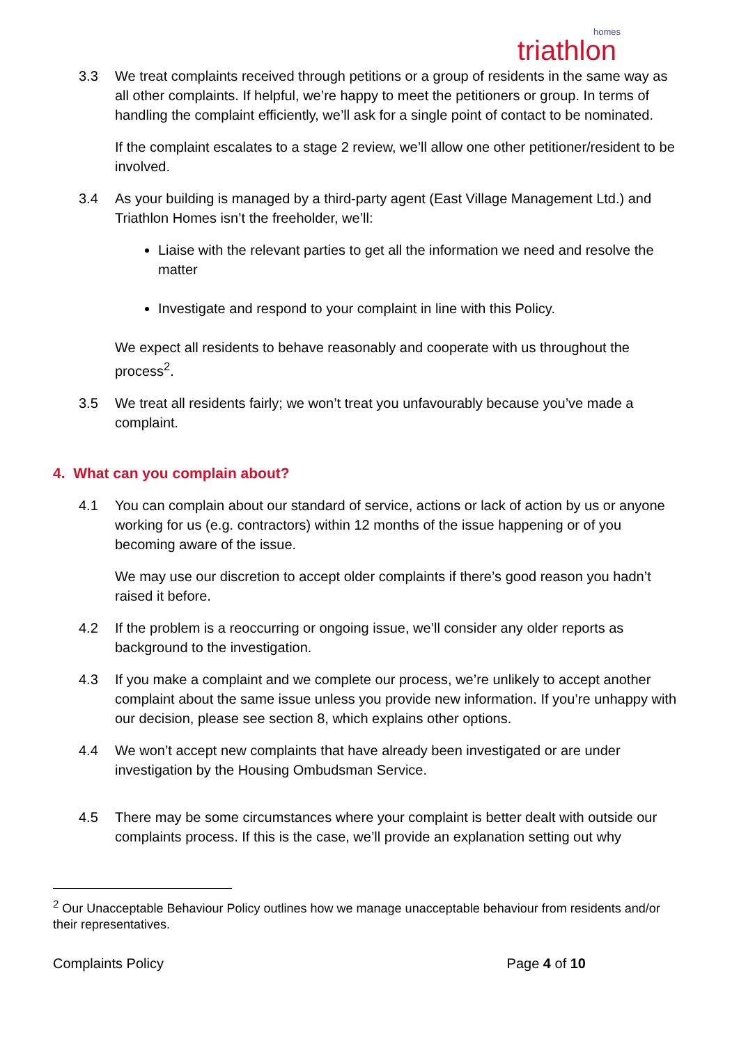homes
triathlon
3.3 We treat complaints received through petitions or a group of residents in the same way as all other complaints. If helpful, we’re happy to meet the petitioners or group. In terms of handling the complaint efficiently, we’ll ask for a single point of contact to be nominated.
If the complaint escalates to a stage 2 review, we’ll allow one other petitioner/resident to be involved.
3.4 As your building is managed by a third-party agent (East Village Management Ltd.) and Triathlon Homes isn’t the freeholder, we’ll:
Liaise with the relevant parties to get all the information we need and resolve the matter
Investigate and respond to your complaint in line with this Policy.
We expect all residents to behave reasonably and cooperate with us throughout the process<sup>2</sup>.
3.5 We treat all residents fairly; we won’t treat you unfavourably because you’ve made a complaint.
4. What can you complain about?
4.1 You can complain about our standard of service, actions or lack of action by us or anyone working for us (e.g. contractors) within 12 months of the issue happening or of you becoming aware of the issue.
We may use our discretion to accept older complaints if there’s good reason you hadn’t raised it before.
4.2 If the problem is a reoccurring or ongoing issue, we’ll consider any older reports as background to the investigation.
4.3 If you make a complaint and we complete our process, we’re unlikely to accept another complaint about the same issue unless you provide new information. If you’re unhappy with our decision, please see section 8, which explains other options.
4.4 We won’t accept new complaints that have already been investigated or are under investigation by the Housing Ombudsman Service.
4.5 There may be some circumstances where your complaint is better dealt with outside our complaints process. If this is the case, we’ll provide an explanation setting out why
<sup>2</sup> Our Unacceptable Behaviour Policy outlines how we manage unacceptable behaviour from residents and/or their representatives.
Complaints Policy Page 4 of 10